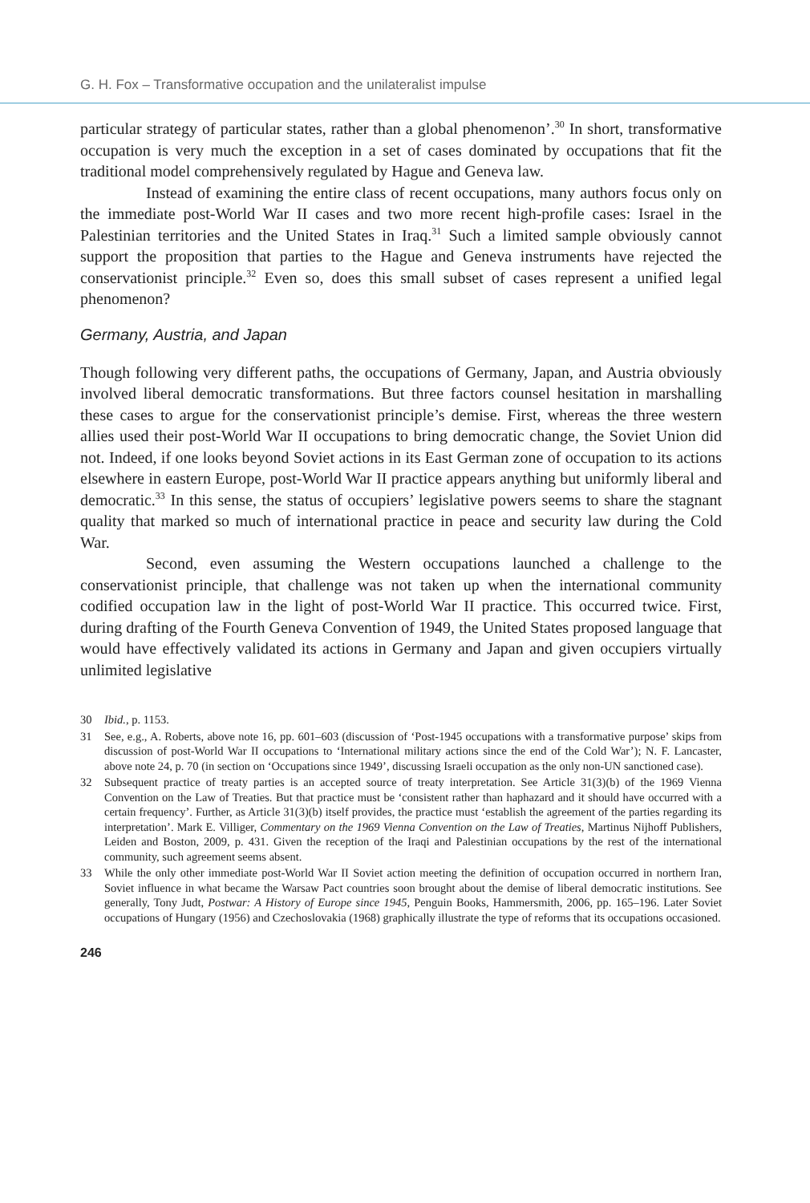G. H. Fox – Transformative occupation and the unilateralist impulse
particular strategy of particular states, rather than a global phenomenon’.<sup>30</sup> In short, transformative occupation is very much the exception in a set of cases dominated by occupations that fit the traditional model comprehensively regulated by Hague and Geneva law.
Instead of examining the entire class of recent occupations, many authors focus only on the immediate post-World War II cases and two more recent high-profile cases: Israel in the Palestinian territories and the United States in Iraq.<sup>31</sup> Such a limited sample obviously cannot support the proposition that parties to the Hague and Geneva instruments have rejected the conservationist principle.<sup>32</sup> Even so, does this small subset of cases represent a unified legal phenomenon?
Germany, Austria, and Japan
Though following very different paths, the occupations of Germany, Japan, and Austria obviously involved liberal democratic transformations. But three factors counsel hesitation in marshalling these cases to argue for the conservationist principle’s demise. First, whereas the three western allies used their post-World War II occupations to bring democratic change, the Soviet Union did not. Indeed, if one looks beyond Soviet actions in its East German zone of occupation to its actions elsewhere in eastern Europe, post-World War II practice appears anything but uniformly liberal and democratic.<sup>33</sup> In this sense, the status of occupiers’ legislative powers seems to share the stagnant quality that marked so much of international practice in peace and security law during the Cold War.
Second, even assuming the Western occupations launched a challenge to the conservationist principle, that challenge was not taken up when the international community codified occupation law in the light of post-World War II practice. This occurred twice. First, during drafting of the Fourth Geneva Convention of 1949, the United States proposed language that would have effectively validated its actions in Germany and Japan and given occupiers virtually unlimited legislative
30 Ibid., p. 1153.
31 See, e.g., A. Roberts, above note 16, pp. 601–603 (discussion of ‘Post-1945 occupations with a transformative purpose’ skips from discussion of post-World War II occupations to ‘International military actions since the end of the Cold War’); N. F. Lancaster, above note 24, p. 70 (in section on ‘Occupations since 1949’, discussing Israeli occupation as the only non-UN sanctioned case).
32 Subsequent practice of treaty parties is an accepted source of treaty interpretation. See Article 31(3)(b) of the 1969 Vienna Convention on the Law of Treaties. But that practice must be ‘consistent rather than haphazard and it should have occurred with a certain frequency’. Further, as Article 31(3)(b) itself provides, the practice must ‘establish the agreement of the parties regarding its interpretation’. Mark E. Villiger, Commentary on the 1969 Vienna Convention on the Law of Treaties, Martinus Nijhoff Publishers, Leiden and Boston, 2009, p. 431. Given the reception of the Iraqi and Palestinian occupations by the rest of the international community, such agreement seems absent.
33 While the only other immediate post-World War II Soviet action meeting the definition of occupation occurred in northern Iran, Soviet influence in what became the Warsaw Pact countries soon brought about the demise of liberal democratic institutions. See generally, Tony Judt, Postwar: A History of Europe since 1945, Penguin Books, Hammersmith, 2006, pp. 165–196. Later Soviet occupations of Hungary (1956) and Czechoslovakia (1968) graphically illustrate the type of reforms that its occupations occasioned.
246